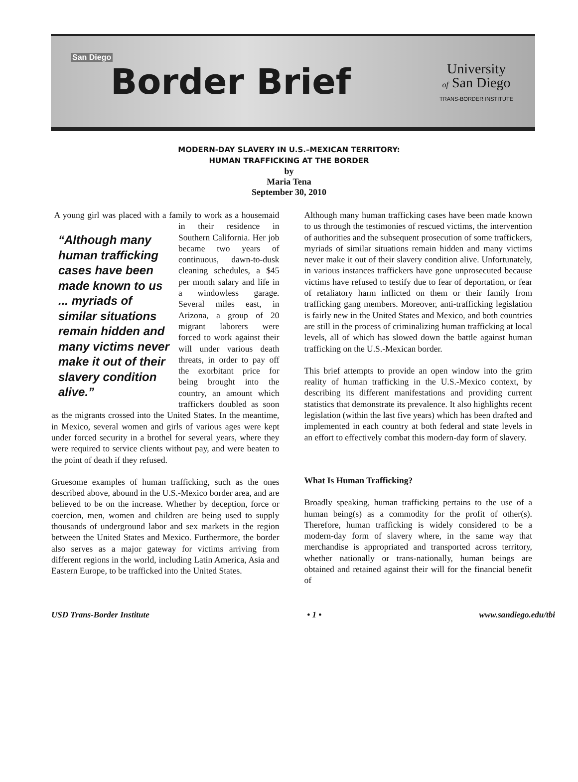San Diego Border Brief
University
of San Diego
TRANS-BORDER INSTITUTE
MODERN-DAY SLAVERY IN U.S.–MEXICAN TERRITORY:
HUMAN TRAFFICKING AT THE BORDER
by
Maria Tena
September 30, 2010
A young girl was placed with a family to work as a “Although many human trafficking cases have been made known to us ... myriads of similar situations remain hidden and many victims never make it out of their slavery condition alive.” housemaid in their residence in Southern California. Her job became two years of continuous, dawn-to-dusk cleaning schedules, a $45 per month salary and life in a windowless garage. Several miles east, in Arizona, a group of 20 migrant laborers were forced to work against their will under various death threats, in order to pay off the exorbitant price for being brought into the country, an amount which traffickers doubled as soon as the migrants crossed into the United States. In the meantime, in Mexico, several women and girls of various ages were kept under forced security in a brothel for several years, where they were required to service clients without pay, and were beaten to the point of death if they refused.
Gruesome examples of human trafficking, such as the ones described above, abound in the U.S.-Mexico border area, and are believed to be on the increase. Whether by deception, force or coercion, men, women and children are being used to supply thousands of underground labor and sex markets in the region between the United States and Mexico. Furthermore, the border also serves as a major gateway for victims arriving from different regions in the world, including Latin America, Asia and Eastern Europe, to be trafficked into the United States.
Although many human trafficking cases have been made known to us through the testimonies of rescued victims, the intervention of authorities and the subsequent prosecution of some traffickers, myriads of similar situations remain hidden and many victims never make it out of their slavery condition alive. Unfortunately, in various instances traffickers have gone unprosecuted because victims have refused to testify due to fear of deportation, or fear of retaliatory harm inflicted on them or their family from trafficking gang members. Moreover, anti-trafficking legislation is fairly new in the United States and Mexico, and both countries are still in the process of criminalizing human trafficking at local levels, all of which has slowed down the battle against human trafficking on the U.S.-Mexican border.
This brief attempts to provide an open window into the grim reality of human trafficking in the U.S.-Mexico context, by describing its different manifestations and providing current statistics that demonstrate its prevalence. It also highlights recent legislation (within the last five years) which has been drafted and implemented in each country at both federal and state levels in an effort to effectively combat this modern-day form of slavery.
What Is Human Trafficking?
Broadly speaking, human trafficking pertains to the use of a human being(s) as a commodity for the profit of other(s). Therefore, human trafficking is widely considered to be a modern-day form of slavery where, in the same way that merchandise is appropriated and transported across territory, whether nationally or trans-nationally, human beings are obtained and retained against their will for the financial benefit of
USD Trans-Border Institute • 1 • www.sandiego.edu/tbi